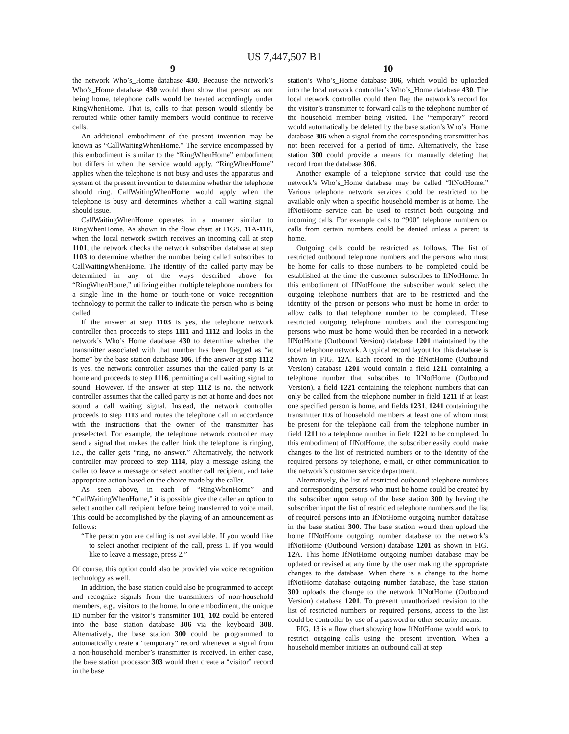US 7,447,507 B1
9
the network Who’s_Home database 430. Because the network’s Who’s_Home database 430 would then show that person as not being home, telephone calls would be treated accordingly under RingWhenHome. That is, calls to that person would silently be rerouted while other family members would continue to receive calls.
An additional embodiment of the present invention may be known as “CallWaitingWhenHome.” The service encompassed by this embodiment is similar to the “RingWhenHome” embodiment but differs in when the service would apply. “RingWhenHome” applies when the telephone is not busy and uses the apparatus and system of the present invention to determine whether the telephone should ring. CallWaitingWhenHome would apply when the telephone is busy and determines whether a call waiting signal should issue.
CallWaitingWhenHome operates in a manner similar to RingWhenHome. As shown in the flow chart at FIGS. 11 A-11 B, when the local network switch receives an incoming call at step 1101, the network checks the network subscriber database at step 1103 to determine whether the number being called subscribes to CallWaitingWhenHome. The identity of the called party may be determined in any of the ways described above for “RingWhenHome,” utilizing either multiple telephone numbers for a single line in the home or touch-tone or voice recognition technology to permit the caller to indicate the person who is being called.
If the answer at step 1103 is yes, the telephone network controller then proceeds to steps 1111 and 1112 and looks in the network’s Who’s_Home database 430 to determine whether the transmitter associated with that number has been flagged as “at home” by the base station database 306. If the answer at step 1112 is yes, the network controller assumes that the called party is at home and proceeds to step 1116, permitting a call waiting signal to sound. However, if the answer at step 1112 is no, the network controller assumes that the called party is not at home and does not sound a call waiting signal. Instead, the network controller proceeds to step 1113 and routes the telephone call in accordance with the instructions that the owner of the transmitter has preselected. For example, the telephone network controller may send a signal that makes the caller think the telephone is ringing, i.e., the caller gets “ring, no answer.” Alternatively, the network controller may proceed to step 1114, play a message asking the caller to leave a message or select another call recipient, and take appropriate action based on the choice made by the caller.
As seen above, in each of “RingWhenHome” and “CallWaitingWhenHome,” it is possible give the caller an option to select another call recipient before being transferred to voice mail. This could be accomplished by the playing of an announcement as follows:
“The person you are calling is not available. If you would like to select another recipient of the call, press 1. If you would like to leave a message, press 2.”
Of course, this option could also be provided via voice recognition technology as well.
In addition, the base station could also be programmed to accept and recognize signals from the transmitters of non-household members, e.g., visitors to the home. In one embodiment, the unique ID number for the visitor’s transmitter 101, 102 could be entered into the base station database 306 via the keyboard 308. Alternatively, the base station 300 could be programmed to automatically create a “temporary” record whenever a signal from a non-household member’s transmitter is received. In either case, the base station processor 303 would then create a “visitor” record in the base
10
station’s Who’s_Home database 306, which would be uploaded into the local network controller’s Who’s_Home database 430. The local network controller could then flag the network’s record for the visitor’s transmitter to forward calls to the telephone number of the household member being visited. The “temporary” record would automatically be deleted by the base station’s Who’s_Home database 306 when a signal from the corresponding transmitter has not been received for a period of time. Alternatively, the base station 300 could provide a means for manually deleting that record from the database 306.
Another example of a telephone service that could use the network’s Who’s_Home database may be called “IfNotHome.” Various telephone network services could be restricted to be available only when a specific household member is at home. The IfNotHome service can be used to restrict both outgoing and incoming calls. For example calls to “900” telephone numbers or calls from certain numbers could be denied unless a parent is home.
Outgoing calls could be restricted as follows. The list of restricted outbound telephone numbers and the persons who must be home for calls to those numbers to be completed could be established at the time the customer subscribes to IfNotHome. In this embodiment of IfNotHome, the subscriber would select the outgoing telephone numbers that are to be restricted and the identity of the person or persons who must be home in order to allow calls to that telephone number to be completed. These restricted outgoing telephone numbers and the corresponding persons who must be home would then be recorded in a network IfNotHome (Outbound Version) database 1201 maintained by the local telephone network. A typical record layout for this database is shown in FIG. 12 A. Each record in the IfNotHome (Outbound Version) database 1201 would contain a field 1211 containing a telephone number that subscribes to IfNotHome (Outbound Version), a field 1221 containing the telephone numbers that can only be called from the telephone number in field 1211 if at least one specified person is home, and fields 1231, 1241 containing the transmitter IDs of household members at least one of whom must be present for the telephone call from the telephone number in field 1211 to a telephone number in field 1221 to be completed. In this embodiment of IfNotHome, the subscriber easily could make changes to the list of restricted numbers or to the identity of the required persons by telephone, e-mail, or other communication to the network’s customer service department.
Alternatively, the list of restricted outbound telephone numbers and corresponding persons who must be home could be created by the subscriber upon setup of the base station 300 by having the subscriber input the list of restricted telephone numbers and the list of required persons into an IfNotHome outgoing number database in the base station 300. The base station would then upload the home IfNotHome outgoing number database to the network’s IfNotHome (Outbound Version) database 1201 as shown in FIG. 12 A. This home IfNotHome outgoing number database may be updated or revised at any time by the user making the appropriate changes to the database. When there is a change to the home IfNotHome database outgoing number database, the base station 300 uploads the change to the network IfNotHome (Outbound Version) database 1201. To prevent unauthorized revision to the list of restricted numbers or required persons, access to the list could be controller by use of a password or other security means.
FIG. 13 is a flow chart showing how IfNotHome would work to restrict outgoing calls using the present invention. When a household member initiates an outbound call at step